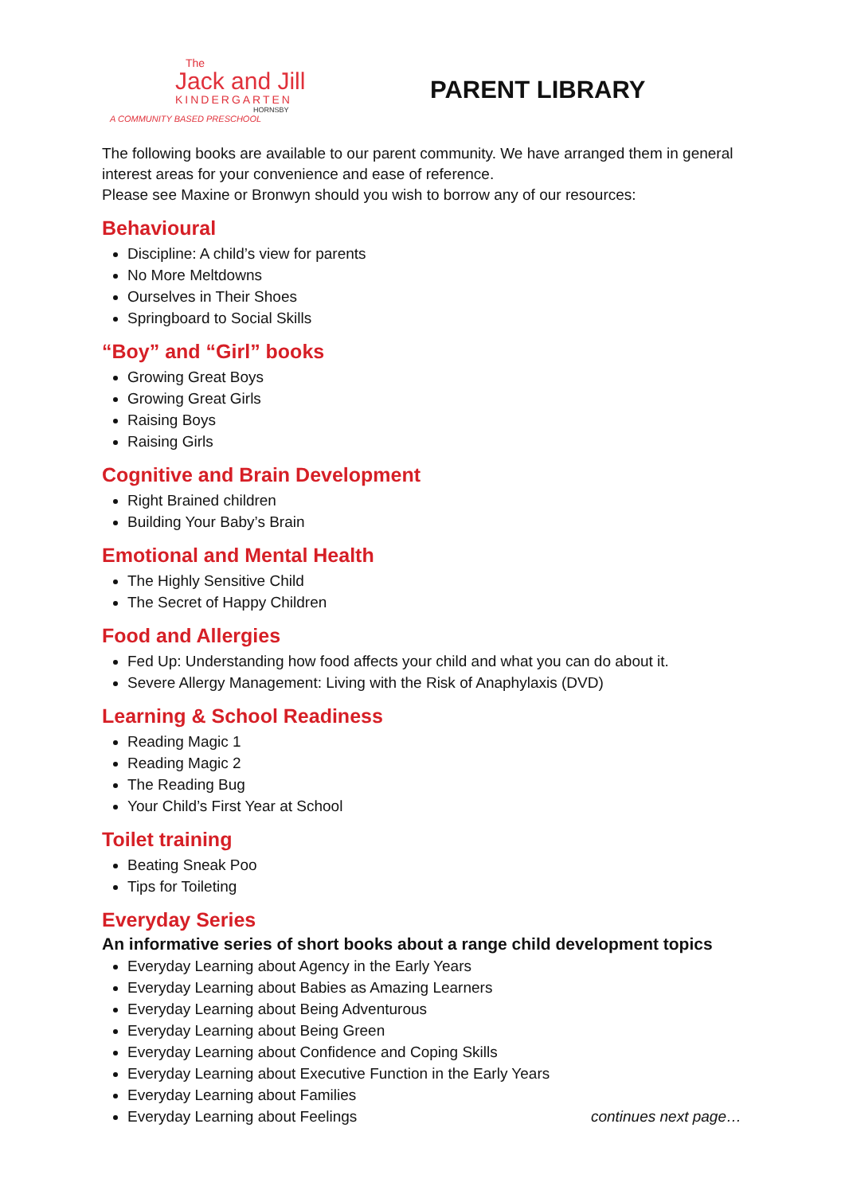The
Jack and Jill
KINDERGARTEN
HORNSBY
A COMMUNITY BASED PRESCHOOL
PARENT LIBRARY
The following books are available to our parent community. We have arranged them in general interest areas for your convenience and ease of reference.
Please see Maxine or Bronwyn should you wish to borrow any of our resources:
Behavioural
Discipline: A child’s view for parents
No More Meltdowns
Ourselves in Their Shoes
Springboard to Social Skills
“Boy” and “Girl” books
Growing Great Boys
Growing Great Girls
Raising Boys
Raising Girls
Cognitive and Brain Development
Right Brained children
Building Your Baby’s Brain
Emotional and Mental Health
The Highly Sensitive Child
The Secret of Happy Children
Food and Allergies
Fed Up: Understanding how food affects your child and what you can do about it.
Severe Allergy Management: Living with the Risk of Anaphylaxis (DVD)
Learning & School Readiness
Reading Magic 1
Reading Magic 2
The Reading Bug
Your Child’s First Year at School
Toilet training
Beating Sneak Poo
Tips for Toileting
Everyday Series
An informative series of short books about a range child development topics
Everyday Learning about Agency in the Early Years
Everyday Learning about Babies as Amazing Learners
Everyday Learning about Being Adventurous
Everyday Learning about Being Green
Everyday Learning about Confidence and Coping Skills
Everyday Learning about Executive Function in the Early Years
Everyday Learning about Families
Everyday Learning about Feelings continues next page…